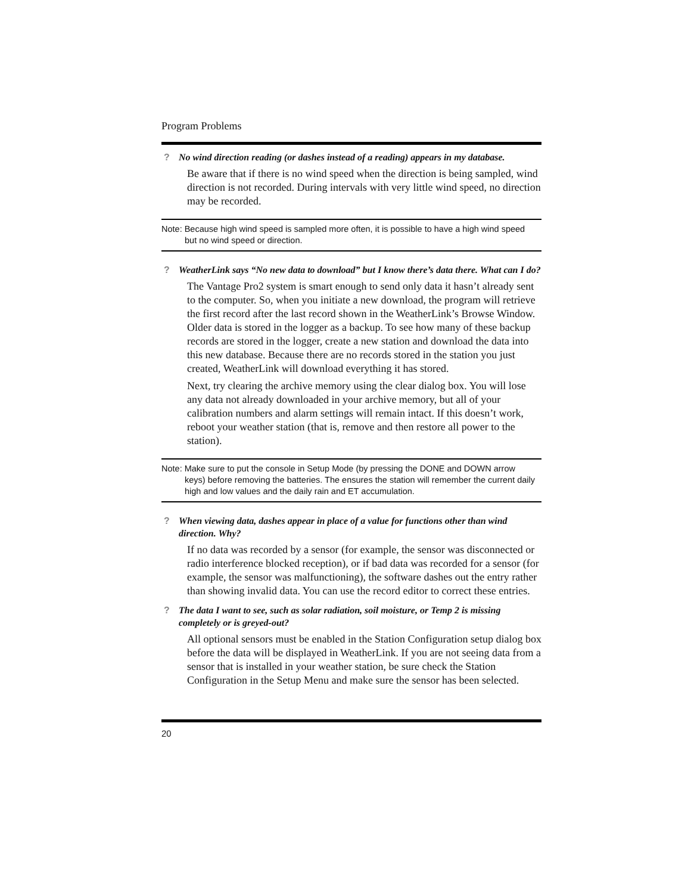Program Problems
? No wind direction reading (or dashes instead of a reading) appears in my database.
Be aware that if there is no wind speed when the direction is being sampled, wind direction is not recorded. During intervals with very little wind speed, no direction may be recorded.
Note: Because high wind speed is sampled more often, it is possible to have a high wind speed
but no wind speed or direction.
? WeatherLink says “No new data to download” but I know there’s data there. What can I do?
The Vantage Pro2 system is smart enough to send only data it hasn’t already sent to the computer. So, when you initiate a new download, the program will retrieve the first record after the last record shown in the WeatherLink’s Browse Window. Older data is stored in the logger as a backup. To see how many of these backup records are stored in the logger, create a new station and download the data into this new database. Because there are no records stored in the station you just created, WeatherLink will download everything it has stored.
Next, try clearing the archive memory using the clear dialog box. You will lose any data not already downloaded in your archive memory, but all of your calibration numbers and alarm settings will remain intact. If this doesn’t work, reboot your weather station (that is, remove and then restore all power to the station).
Note: Make sure to put the console in Setup Mode (by pressing the DONE and DOWN arrow
keys) before removing the batteries. The ensures the station will remember the current daily high and low values and the daily rain and ET accumulation.
? When viewing data, dashes appear in place of a value for functions other than wind direction. Why?
If no data was recorded by a sensor (for example, the sensor was disconnected or radio interference blocked reception), or if bad data was recorded for a sensor (for example, the sensor was malfunctioning), the software dashes out the entry rather than showing invalid data. You can use the record editor to correct these entries.
? The data I want to see, such as solar radiation, soil moisture, or Temp 2 is missing completely or is greyed-out?
All optional sensors must be enabled in the Station Configuration setup dialog box before the data will be displayed in WeatherLink. If you are not seeing data from a sensor that is installed in your weather station, be sure check the Station Configuration in the Setup Menu and make sure the sensor has been selected.
20